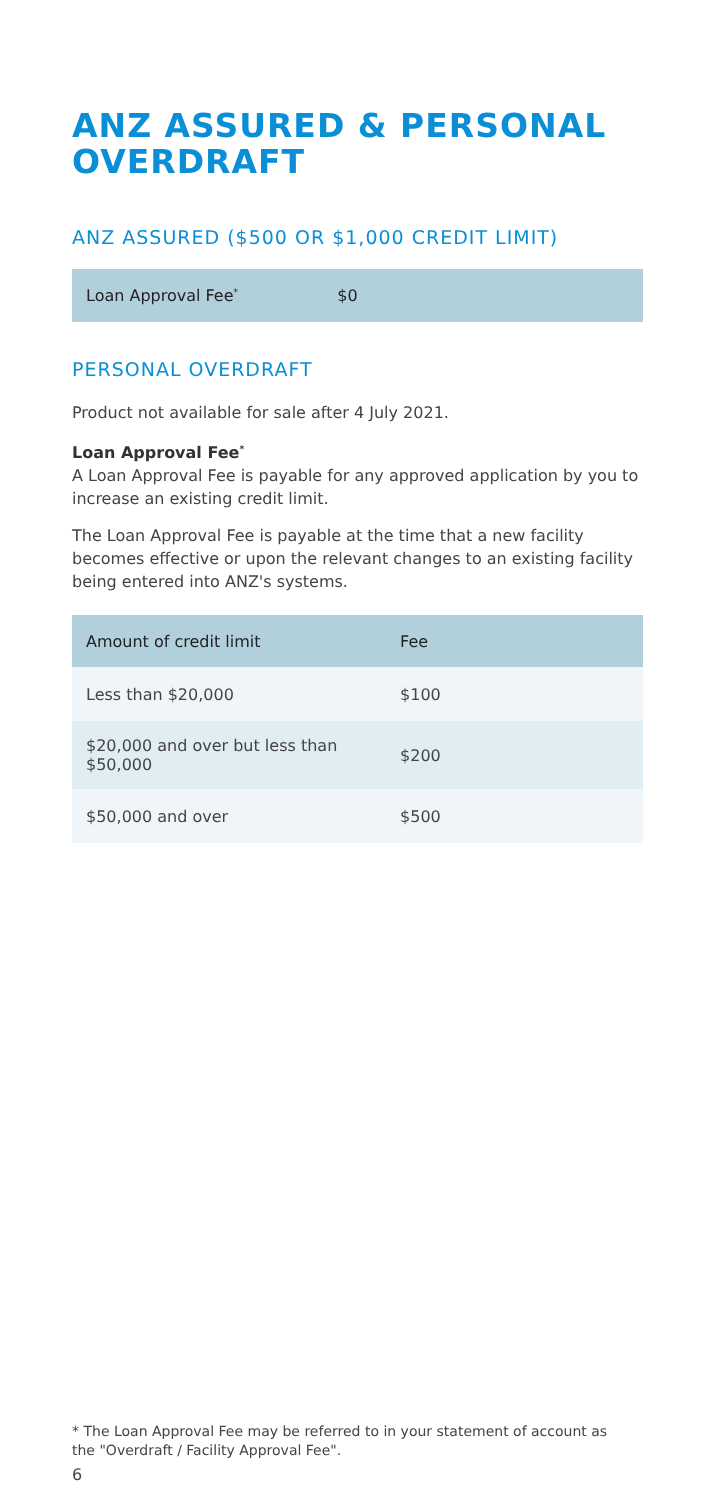ANZ ASSURED & PERSONAL OVERDRAFT
ANZ ASSURED ($500 OR $1,000 CREDIT LIMIT)
| Loan Approval Fee<sup>*</sup> | $0 |
PERSONAL OVERDRAFT
Product not available for sale after 4 July 2021.
Loan Approval Fee<sup>*</sup>
A Loan Approval Fee is payable for any approved application by you to increase an existing credit limit.
The Loan Approval Fee is payable at the time that a new facility becomes effective or upon the relevant changes to an existing facility being entered into ANZ's systems.
| Amount of credit limit | Fee |
| --- | --- |
| Less than $20,000 | $100 |
| $20,000 and over but less than $50,000 | $200 |
| $50,000 and over | $500 |
* The Loan Approval Fee may be referred to in your statement of account as the "Overdraft / Facility Approval Fee".
6